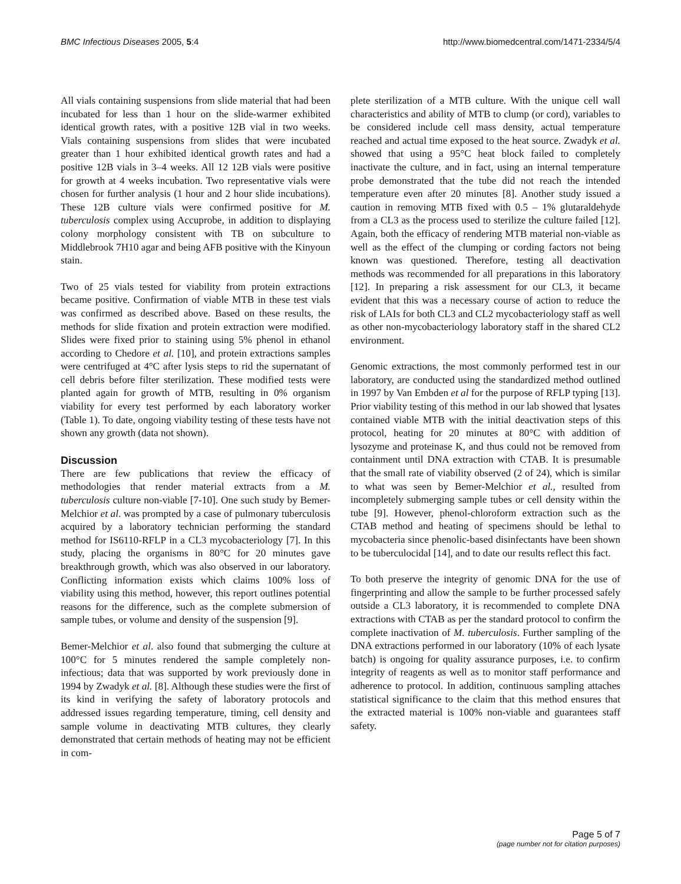BMC Infectious Diseases 2005, 5:4 http://www.biomedcentral.com/1471-2334/5/4
All vials containing suspensions from slide material that had been incubated for less than 1 hour on the slide-warmer exhibited identical growth rates, with a positive 12B vial in two weeks. Vials containing suspensions from slides that were incubated greater than 1 hour exhibited identical growth rates and had a positive 12B vials in 3–4 weeks. All 12 12B vials were positive for growth at 4 weeks incubation. Two representative vials were chosen for further analysis (1 hour and 2 hour slide incubations). These 12B culture vials were confirmed positive for M. tuberculosis complex using Accuprobe, in addition to displaying colony morphology consistent with TB on subculture to Middlebrook 7H10 agar and being AFB positive with the Kinyoun stain.
Two of 25 vials tested for viability from protein extractions became positive. Confirmation of viable MTB in these test vials was confirmed as described above. Based on these results, the methods for slide fixation and protein extraction were modified. Slides were fixed prior to staining using 5% phenol in ethanol according to Chedore et al. [10], and protein extractions samples were centrifuged at 4°C after lysis steps to rid the supernatant of cell debris before filter sterilization. These modified tests were planted again for growth of MTB, resulting in 0% organism viability for every test performed by each laboratory worker (Table 1). To date, ongoing viability testing of these tests have not shown any growth (data not shown).
Discussion
There are few publications that review the efficacy of methodologies that render material extracts from a M. tuberculosis culture non-viable [7-10]. One such study by Bemer-Melchior et al. was prompted by a case of pulmonary tuberculosis acquired by a laboratory technician performing the standard method for IS6110-RFLP in a CL3 mycobacteriology [7]. In this study, placing the organisms in 80°C for 20 minutes gave breakthrough growth, which was also observed in our laboratory. Conflicting information exists which claims 100% loss of viability using this method, however, this report outlines potential reasons for the difference, such as the complete submersion of sample tubes, or volume and density of the suspension [9].
Bemer-Melchior et al. also found that submerging the culture at 100°C for 5 minutes rendered the sample completely non-infectious; data that was supported by work previously done in 1994 by Zwadyk et al. [8]. Although these studies were the first of its kind in verifying the safety of laboratory protocols and addressed issues regarding temperature, timing, cell density and sample volume in deactivating MTB cultures, they clearly demonstrated that certain methods of heating may not be efficient in com-
plete sterilization of a MTB culture. With the unique cell wall characteristics and ability of MTB to clump (or cord), variables to be considered include cell mass density, actual temperature reached and actual time exposed to the heat source. Zwadyk et al. showed that using a 95°C heat block failed to completely inactivate the culture, and in fact, using an internal temperature probe demonstrated that the tube did not reach the intended temperature even after 20 minutes [8]. Another study issued a caution in removing MTB fixed with 0.5 – 1% glutaraldehyde from a CL3 as the process used to sterilize the culture failed [12]. Again, both the efficacy of rendering MTB material non-viable as well as the effect of the clumping or cording factors not being known was questioned. Therefore, testing all deactivation methods was recommended for all preparations in this laboratory [12]. In preparing a risk assessment for our CL3, it became evident that this was a necessary course of action to reduce the risk of LAIs for both CL3 and CL2 mycobacteriology staff as well as other non-mycobacteriology laboratory staff in the shared CL2 environment.
Genomic extractions, the most commonly performed test in our laboratory, are conducted using the standardized method outlined in 1997 by Van Embden et al for the purpose of RFLP typing [13]. Prior viability testing of this method in our lab showed that lysates contained viable MTB with the initial deactivation steps of this protocol, heating for 20 minutes at 80°C with addition of lysozyme and proteinase K, and thus could not be removed from containment until DNA extraction with CTAB. It is presumable that the small rate of viability observed (2 of 24), which is similar to what was seen by Bemer-Melchior et al., resulted from incompletely submerging sample tubes or cell density within the tube [9]. However, phenol-chloroform extraction such as the CTAB method and heating of specimens should be lethal to mycobacteria since phenolic-based disinfectants have been shown to be tuberculocidal [14], and to date our results reflect this fact.
To both preserve the integrity of genomic DNA for the use of fingerprinting and allow the sample to be further processed safely outside a CL3 laboratory, it is recommended to complete DNA extractions with CTAB as per the standard protocol to confirm the complete inactivation of M. tuberculosis. Further sampling of the DNA extractions performed in our laboratory (10% of each lysate batch) is ongoing for quality assurance purposes, i.e. to confirm integrity of reagents as well as to monitor staff performance and adherence to protocol. In addition, continuous sampling attaches statistical significance to the claim that this method ensures that the extracted material is 100% non-viable and guarantees staff safety.
Page 5 of 7
(page number not for citation purposes)